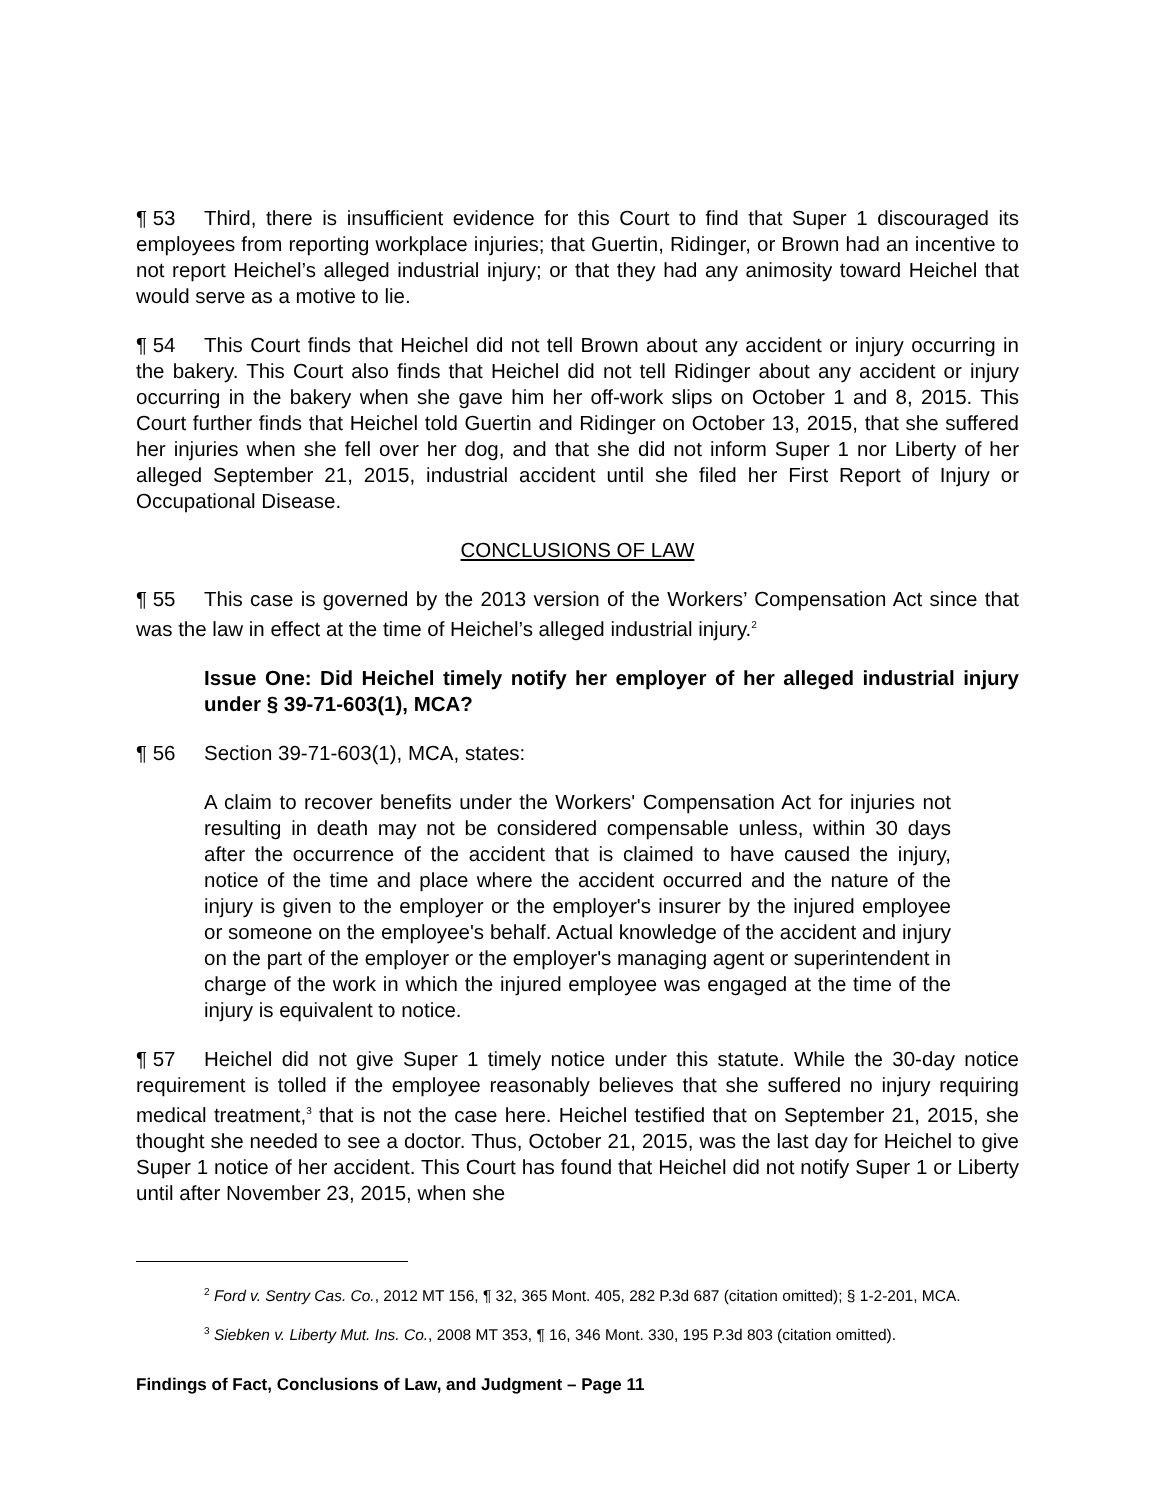¶ 53 Third, there is insufficient evidence for this Court to find that Super 1 discouraged its employees from reporting workplace injuries; that Guertin, Ridinger, or Brown had an incentive to not report Heichel’s alleged industrial injury; or that they had any animosity toward Heichel that would serve as a motive to lie.
¶ 54 This Court finds that Heichel did not tell Brown about any accident or injury occurring in the bakery. This Court also finds that Heichel did not tell Ridinger about any accident or injury occurring in the bakery when she gave him her off-work slips on October 1 and 8, 2015. This Court further finds that Heichel told Guertin and Ridinger on October 13, 2015, that she suffered her injuries when she fell over her dog, and that she did not inform Super 1 nor Liberty of her alleged September 21, 2015, industrial accident until she filed her First Report of Injury or Occupational Disease.
CONCLUSIONS OF LAW
¶ 55 This case is governed by the 2013 version of the Workers’ Compensation Act since that was the law in effect at the time of Heichel’s alleged industrial injury.<sup>2</sup>
Issue One: Did Heichel timely notify her employer of her alleged industrial injury under § 39-71-603(1), MCA?
¶ 56 Section 39-71-603(1), MCA, states:
A claim to recover benefits under the Workers' Compensation Act for injuries not resulting in death may not be considered compensable unless, within 30 days after the occurrence of the accident that is claimed to have caused the injury, notice of the time and place where the accident occurred and the nature of the injury is given to the employer or the employer's insurer by the injured employee or someone on the employee's behalf. Actual knowledge of the accident and injury on the part of the employer or the employer's managing agent or superintendent in charge of the work in which the injured employee was engaged at the time of the injury is equivalent to notice.
¶ 57 Heichel did not give Super 1 timely notice under this statute. While the 30-day notice requirement is tolled if the employee reasonably believes that she suffered no injury requiring medical treatment,<sup>3</sup> that is not the case here. Heichel testified that on September 21, 2015, she thought she needed to see a doctor. Thus, October 21, 2015, was the last day for Heichel to give Super 1 notice of her accident. This Court has found that Heichel did not notify Super 1 or Liberty until after November 23, 2015, when she
<sup>2</sup> Ford v. Sentry Cas. Co., 2012 MT 156, ¶ 32, 365 Mont. 405, 282 P.3d 687 (citation omitted); § 1-2-201, MCA.
<sup>3</sup> Siebken v. Liberty Mut. Ins. Co., 2008 MT 353, ¶ 16, 346 Mont. 330, 195 P.3d 803 (citation omitted).
Findings of Fact, Conclusions of Law, and Judgment – Page 11